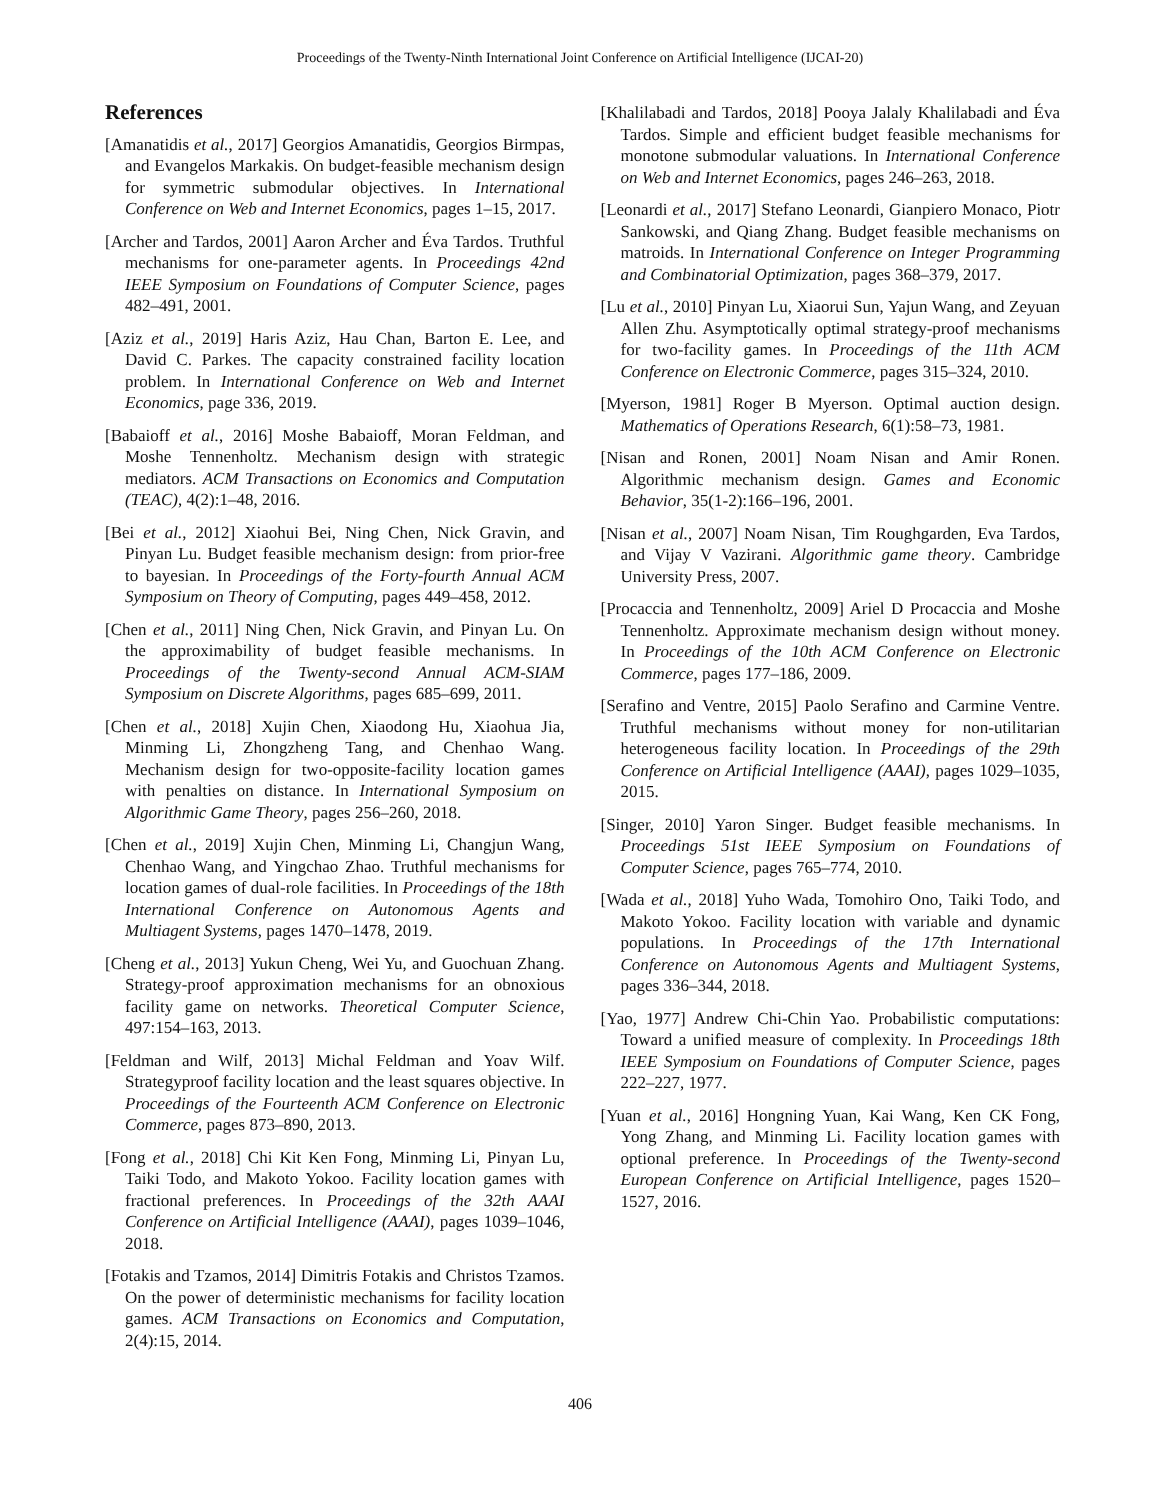Proceedings of the Twenty-Ninth International Joint Conference on Artificial Intelligence (IJCAI-20)
References
[Amanatidis et al., 2017] Georgios Amanatidis, Georgios Birmpas, and Evangelos Markakis. On budget-feasible mechanism design for symmetric submodular objectives. In International Conference on Web and Internet Economics, pages 1–15, 2017.
[Archer and Tardos, 2001] Aaron Archer and Éva Tardos. Truthful mechanisms for one-parameter agents. In Proceedings 42nd IEEE Symposium on Foundations of Computer Science, pages 482–491, 2001.
[Aziz et al., 2019] Haris Aziz, Hau Chan, Barton E. Lee, and David C. Parkes. The capacity constrained facility location problem. In International Conference on Web and Internet Economics, page 336, 2019.
[Babaioff et al., 2016] Moshe Babaioff, Moran Feldman, and Moshe Tennenholtz. Mechanism design with strategic mediators. ACM Transactions on Economics and Computation (TEAC), 4(2):1–48, 2016.
[Bei et al., 2012] Xiaohui Bei, Ning Chen, Nick Gravin, and Pinyan Lu. Budget feasible mechanism design: from prior-free to bayesian. In Proceedings of the Forty-fourth Annual ACM Symposium on Theory of Computing, pages 449–458, 2012.
[Chen et al., 2011] Ning Chen, Nick Gravin, and Pinyan Lu. On the approximability of budget feasible mechanisms. In Proceedings of the Twenty-second Annual ACM-SIAM Symposium on Discrete Algorithms, pages 685–699, 2011.
[Chen et al., 2018] Xujin Chen, Xiaodong Hu, Xiaohua Jia, Minming Li, Zhongzheng Tang, and Chenhao Wang. Mechanism design for two-opposite-facility location games with penalties on distance. In International Symposium on Algorithmic Game Theory, pages 256–260, 2018.
[Chen et al., 2019] Xujin Chen, Minming Li, Changjun Wang, Chenhao Wang, and Yingchao Zhao. Truthful mechanisms for location games of dual-role facilities. In Proceedings of the 18th International Conference on Autonomous Agents and Multiagent Systems, pages 1470–1478, 2019.
[Cheng et al., 2013] Yukun Cheng, Wei Yu, and Guochuan Zhang. Strategy-proof approximation mechanisms for an obnoxious facility game on networks. Theoretical Computer Science, 497:154–163, 2013.
[Feldman and Wilf, 2013] Michal Feldman and Yoav Wilf. Strategyproof facility location and the least squares objective. In Proceedings of the Fourteenth ACM Conference on Electronic Commerce, pages 873–890, 2013.
[Fong et al., 2018] Chi Kit Ken Fong, Minming Li, Pinyan Lu, Taiki Todo, and Makoto Yokoo. Facility location games with fractional preferences. In Proceedings of the 32th AAAI Conference on Artificial Intelligence (AAAI), pages 1039–1046, 2018.
[Fotakis and Tzamos, 2014] Dimitris Fotakis and Christos Tzamos. On the power of deterministic mechanisms for facility location games. ACM Transactions on Economics and Computation, 2(4):15, 2014.
[Khalilabadi and Tardos, 2018] Pooya Jalaly Khalilabadi and Éva Tardos. Simple and efficient budget feasible mechanisms for monotone submodular valuations. In International Conference on Web and Internet Economics, pages 246–263, 2018.
[Leonardi et al., 2017] Stefano Leonardi, Gianpiero Monaco, Piotr Sankowski, and Qiang Zhang. Budget feasible mechanisms on matroids. In International Conference on Integer Programming and Combinatorial Optimization, pages 368–379, 2017.
[Lu et al., 2010] Pinyan Lu, Xiaorui Sun, Yajun Wang, and Zeyuan Allen Zhu. Asymptotically optimal strategy-proof mechanisms for two-facility games. In Proceedings of the 11th ACM Conference on Electronic Commerce, pages 315–324, 2010.
[Myerson, 1981] Roger B Myerson. Optimal auction design. Mathematics of Operations Research, 6(1):58–73, 1981.
[Nisan and Ronen, 2001] Noam Nisan and Amir Ronen. Algorithmic mechanism design. Games and Economic Behavior, 35(1-2):166–196, 2001.
[Nisan et al., 2007] Noam Nisan, Tim Roughgarden, Eva Tardos, and Vijay V Vazirani. Algorithmic game theory. Cambridge University Press, 2007.
[Procaccia and Tennenholtz, 2009] Ariel D Procaccia and Moshe Tennenholtz. Approximate mechanism design without money. In Proceedings of the 10th ACM Conference on Electronic Commerce, pages 177–186, 2009.
[Serafino and Ventre, 2015] Paolo Serafino and Carmine Ventre. Truthful mechanisms without money for non-utilitarian heterogeneous facility location. In Proceedings of the 29th Conference on Artificial Intelligence (AAAI), pages 1029–1035, 2015.
[Singer, 2010] Yaron Singer. Budget feasible mechanisms. In Proceedings 51st IEEE Symposium on Foundations of Computer Science, pages 765–774, 2010.
[Wada et al., 2018] Yuho Wada, Tomohiro Ono, Taiki Todo, and Makoto Yokoo. Facility location with variable and dynamic populations. In Proceedings of the 17th International Conference on Autonomous Agents and Multiagent Systems, pages 336–344, 2018.
[Yao, 1977] Andrew Chi-Chin Yao. Probabilistic computations: Toward a unified measure of complexity. In Proceedings 18th IEEE Symposium on Foundations of Computer Science, pages 222–227, 1977.
[Yuan et al., 2016] Hongning Yuan, Kai Wang, Ken CK Fong, Yong Zhang, and Minming Li. Facility location games with optional preference. In Proceedings of the Twenty-second European Conference on Artificial Intelligence, pages 1520–1527, 2016.
406